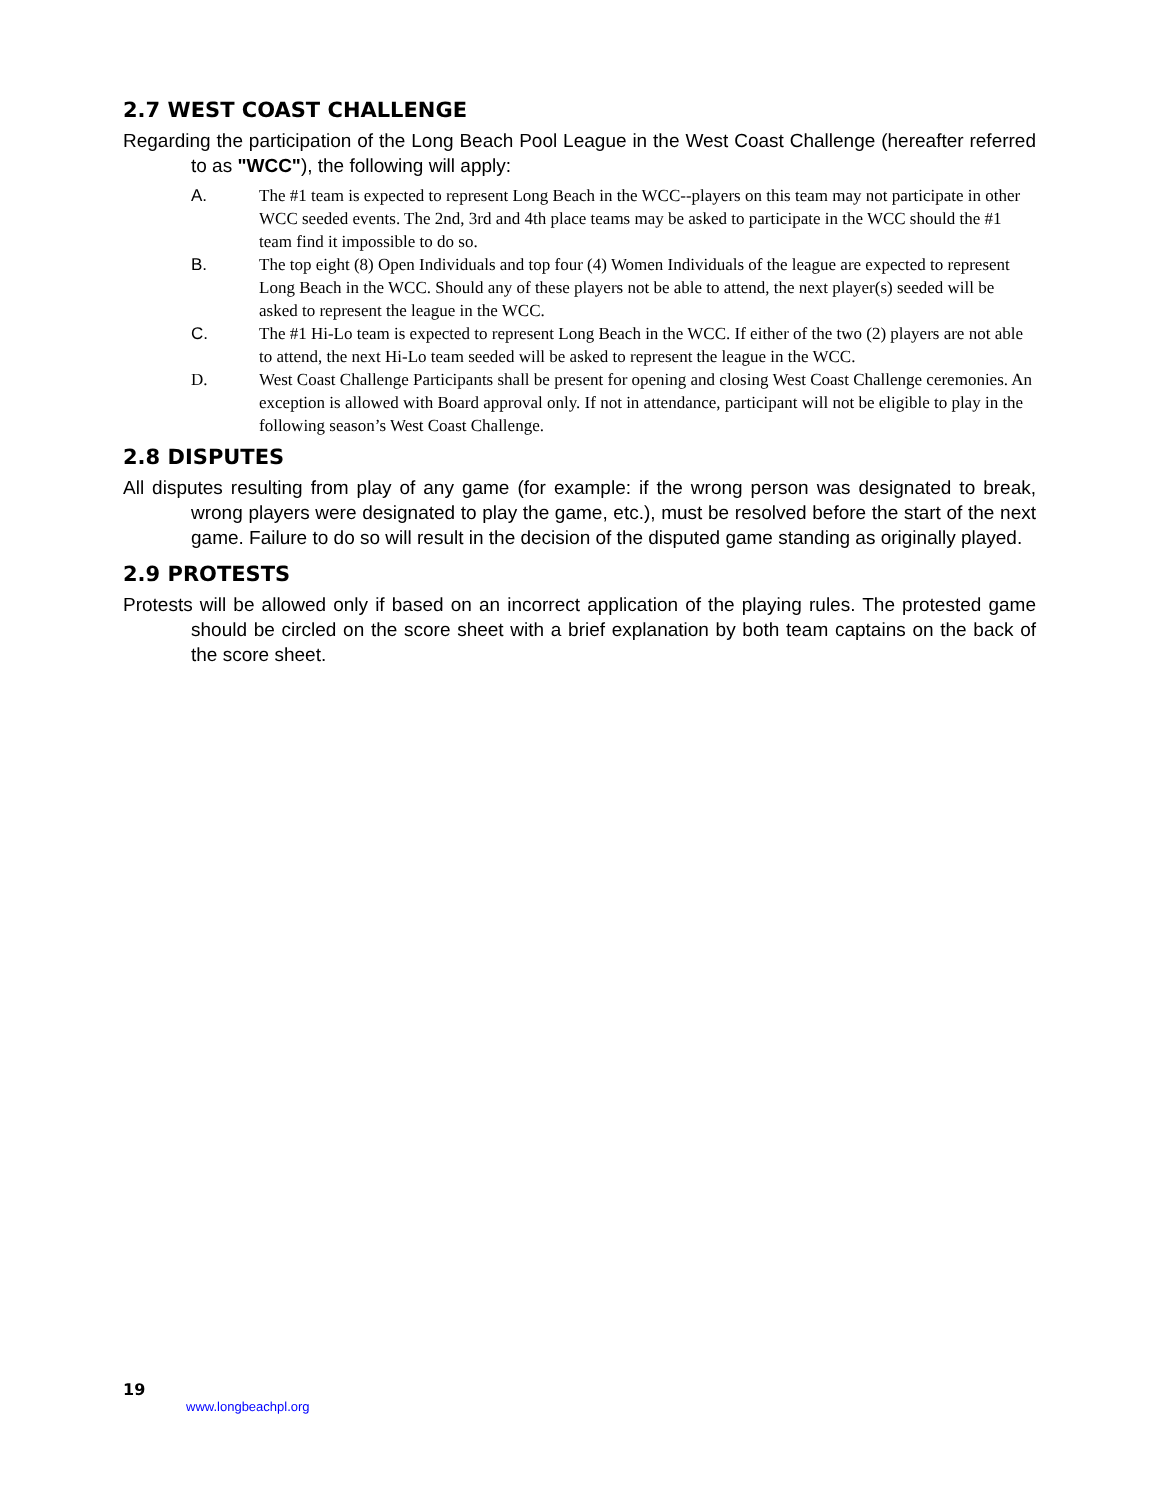2.7 WEST COAST CHALLENGE
Regarding the participation of the Long Beach Pool League in the West Coast Challenge (hereafter referred to as "WCC"), the following will apply:
A. The #1 team is expected to represent Long Beach in the WCC--players on this team may not participate in other WCC seeded events. The 2nd, 3rd and 4th place teams may be asked to participate in the WCC should the #1 team find it impossible to do so.
B. The top eight (8) Open Individuals and top four (4) Women Individuals of the league are expected to represent Long Beach in the WCC. Should any of these players not be able to attend, the next player(s) seeded will be asked to represent the league in the WCC.
C. The #1 Hi-Lo team is expected to represent Long Beach in the WCC. If either of the two (2) players are not able to attend, the next Hi-Lo team seeded will be asked to represent the league in the WCC.
D. West Coast Challenge Participants shall be present for opening and closing West Coast Challenge ceremonies. An exception is allowed with Board approval only. If not in attendance, participant will not be eligible to play in the following season’s West Coast Challenge.
2.8 DISPUTES
All disputes resulting from play of any game (for example: if the wrong person was designated to break, wrong players were designated to play the game, etc.), must be resolved before the start of the next game. Failure to do so will result in the decision of the disputed game standing as originally played.
2.9 PROTESTS
Protests will be allowed only if based on an incorrect application of the playing rules. The protested game should be circled on the score sheet with a brief explanation by both team captains on the back of the score sheet.
19
www.longbeachpl.org